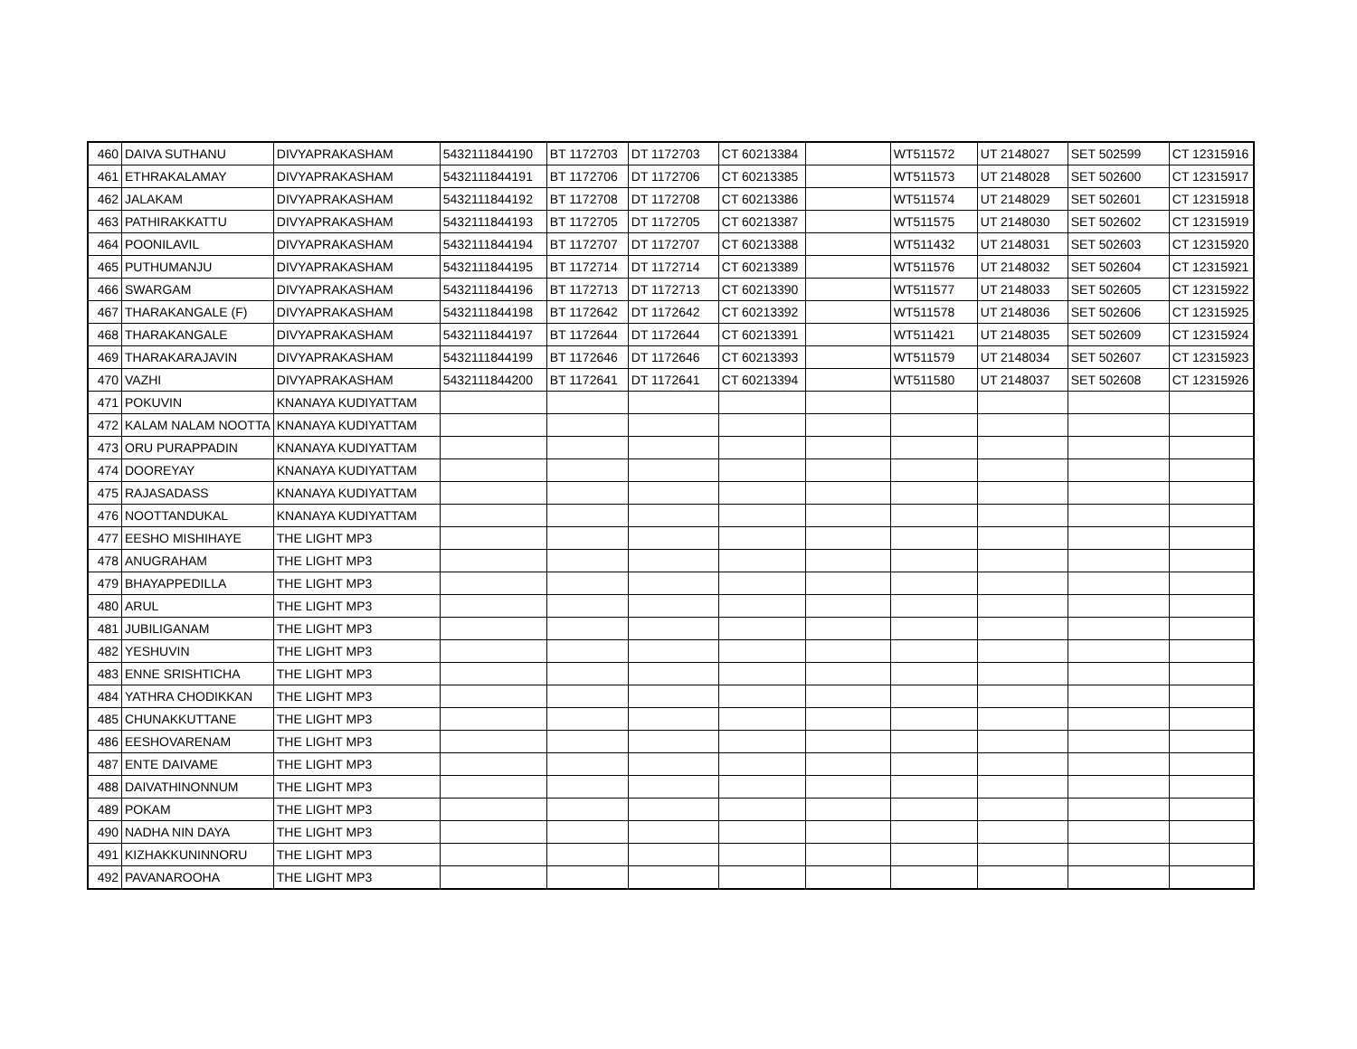| 460 | DAIVA SUTHANU | DIVYAPRAKASHAM | 5432111844190 | BT 1172703 | DT 1172703 | CT 60213384 | | WT511572 | UT 2148027 | SET 502599 | CT 12315916 |
| 461 | ETHRAKALAMAY | DIVYAPRAKASHAM | 5432111844191 | BT 1172706 | DT 1172706 | CT 60213385 | | WT511573 | UT 2148028 | SET 502600 | CT 12315917 |
| 462 | JALAKAM | DIVYAPRAKASHAM | 5432111844192 | BT 1172708 | DT 1172708 | CT 60213386 | | WT511574 | UT 2148029 | SET 502601 | CT 12315918 |
| 463 | PATHIRAKKATTU | DIVYAPRAKASHAM | 5432111844193 | BT 1172705 | DT 1172705 | CT 60213387 | | WT511575 | UT 2148030 | SET 502602 | CT 12315919 |
| 464 | POONILAVIL | DIVYAPRAKASHAM | 5432111844194 | BT 1172707 | DT 1172707 | CT 60213388 | | WT511432 | UT 2148031 | SET 502603 | CT 12315920 |
| 465 | PUTHUMANJU | DIVYAPRAKASHAM | 5432111844195 | BT 1172714 | DT 1172714 | CT 60213389 | | WT511576 | UT 2148032 | SET 502604 | CT 12315921 |
| 466 | SWARGAM | DIVYAPRAKASHAM | 5432111844196 | BT 1172713 | DT 1172713 | CT 60213390 | | WT511577 | UT 2148033 | SET 502605 | CT 12315922 |
| 467 | THARAKANGALE (F) | DIVYAPRAKASHAM | 5432111844198 | BT 1172642 | DT 1172642 | CT 60213392 | | WT511578 | UT 2148036 | SET 502606 | CT 12315925 |
| 468 | THARAKANGALE | DIVYAPRAKASHAM | 5432111844197 | BT 1172644 | DT 1172644 | CT 60213391 | | WT511421 | UT 2148035 | SET 502609 | CT 12315924 |
| 469 | THARAKARAJAVIN | DIVYAPRAKASHAM | 5432111844199 | BT 1172646 | DT 1172646 | CT 60213393 | | WT511579 | UT 2148034 | SET 502607 | CT 12315923 |
| 470 | VAZHI | DIVYAPRAKASHAM | 5432111844200 | BT 1172641 | DT 1172641 | CT 60213394 | | WT511580 | UT 2148037 | SET 502608 | CT 12315926 |
| 471 | POKUVIN | KNANAYA KUDIYATTAM | | | | | | | | | |
| 472 | KALAM NALAM NOOTTA | KNANAYA KUDIYATTAM | | | | | | | | | |
| 473 | ORU PURAPPADIN | KNANAYA KUDIYATTAM | | | | | | | | | |
| 474 | DOOREYAY | KNANAYA KUDIYATTAM | | | | | | | | | |
| 475 | RAJASADASS | KNANAYA KUDIYATTAM | | | | | | | | | |
| 476 | NOOTTANDUKAL | KNANAYA KUDIYATTAM | | | | | | | | | |
| 477 | EESHO MISHIHAYE | THE LIGHT MP3 | | | | | | | | | |
| 478 | ANUGRAHAM | THE LIGHT MP3 | | | | | | | | | |
| 479 | BHAYAPPEDILLA | THE LIGHT MP3 | | | | | | | | | |
| 480 | ARUL | THE LIGHT MP3 | | | | | | | | | |
| 481 | JUBILIGANAM | THE LIGHT MP3 | | | | | | | | | |
| 482 | YESHUVIN | THE LIGHT MP3 | | | | | | | | | |
| 483 | ENNE SRISHTICHA | THE LIGHT MP3 | | | | | | | | | |
| 484 | YATHRA CHODIKKAN | THE LIGHT MP3 | | | | | | | | | |
| 485 | CHUNAKKUTTANE | THE LIGHT MP3 | | | | | | | | | |
| 486 | EESHOVARENAM | THE LIGHT MP3 | | | | | | | | | |
| 487 | ENTE DAIVAME | THE LIGHT MP3 | | | | | | | | | |
| 488 | DAIVATHINONNUM | THE LIGHT MP3 | | | | | | | | | |
| 489 | POKAM | THE LIGHT MP3 | | | | | | | | | |
| 490 | NADHA NIN DAYA | THE LIGHT MP3 | | | | | | | | | |
| 491 | KIZHAKKUNINNORU | THE LIGHT MP3 | | | | | | | | | |
| 492 | PAVANAROOHA | THE LIGHT MP3 | | | | | | | | | |